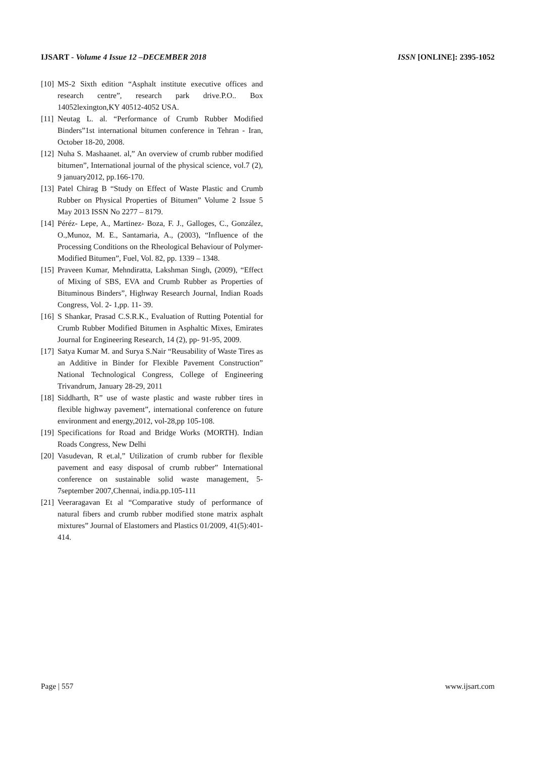IJSART - Volume 4 Issue 12 –DECEMBER 2018 ISSN [ONLINE]: 2395-1052
[10] MS-2 Sixth edition “Asphalt institute executive offices and research centre”, research park drive.P.O.. Box 14052lexington,KY 40512-4052 USA.
[11] Neutag L. al. “Performance of Crumb Rubber Modified Binders”1st international bitumen conference in Tehran - Iran, October 18-20, 2008.
[12] Nuha S. Mashaanet. al,” An overview of crumb rubber modified bitumen”, International journal of the physical science, vol.7 (2), 9 january2012, pp.166-170.
[13] Patel Chirag B “Study on Effect of Waste Plastic and Crumb Rubber on Physical Properties of Bitumen” Volume 2 Issue 5 May 2013 ISSN No 2277 – 8179.
[14] Péréz- Lepe, A., Martinez- Boza, F. J., Galloges, C., González, O.,Munoz, M. E., Santamaria, A., (2003), “Influence of the Processing Conditions on the Rheological Behaviour of Polymer- Modified Bitumen”, Fuel, Vol. 82, pp. 1339 – 1348.
[15] Praveen Kumar, Mehndiratta, Lakshman Singh, (2009), “Effect of Mixing of SBS, EVA and Crumb Rubber as Properties of Bituminous Binders”, Highway Research Journal, Indian Roads Congress, Vol. 2- 1,pp. 11- 39.
[16] S Shankar, Prasad C.S.R.K., Evaluation of Rutting Potential for Crumb Rubber Modified Bitumen in Asphaltic Mixes, Emirates Journal for Engineering Research, 14 (2), pp- 91-95, 2009.
[17] Satya Kumar M. and Surya S.Nair “Reusability of Waste Tires as an Additive in Binder for Flexible Pavement Construction” National Technological Congress, College of Engineering Trivandrum, January 28-29, 2011
[18] Siddharth, R” use of waste plastic and waste rubber tires in flexible highway pavement”, international conference on future environment and energy,2012, vol-28,pp 105-108.
[19] Specifications for Road and Bridge Works (MORTH). Indian Roads Congress, New Delhi
[20] Vasudevan, R et.al,” Utilization of crumb rubber for flexible pavement and easy disposal of crumb rubber” International conference on sustainable solid waste management, 5-7september 2007,Chennai, india.pp.105-111
[21] Veeraragavan Et al “Comparative study of performance of natural fibers and crumb rubber modified stone matrix asphalt mixtures” Journal of Elastomers and Plastics 01/2009, 41(5):401-414.
Page | 557 www.ijsart.com